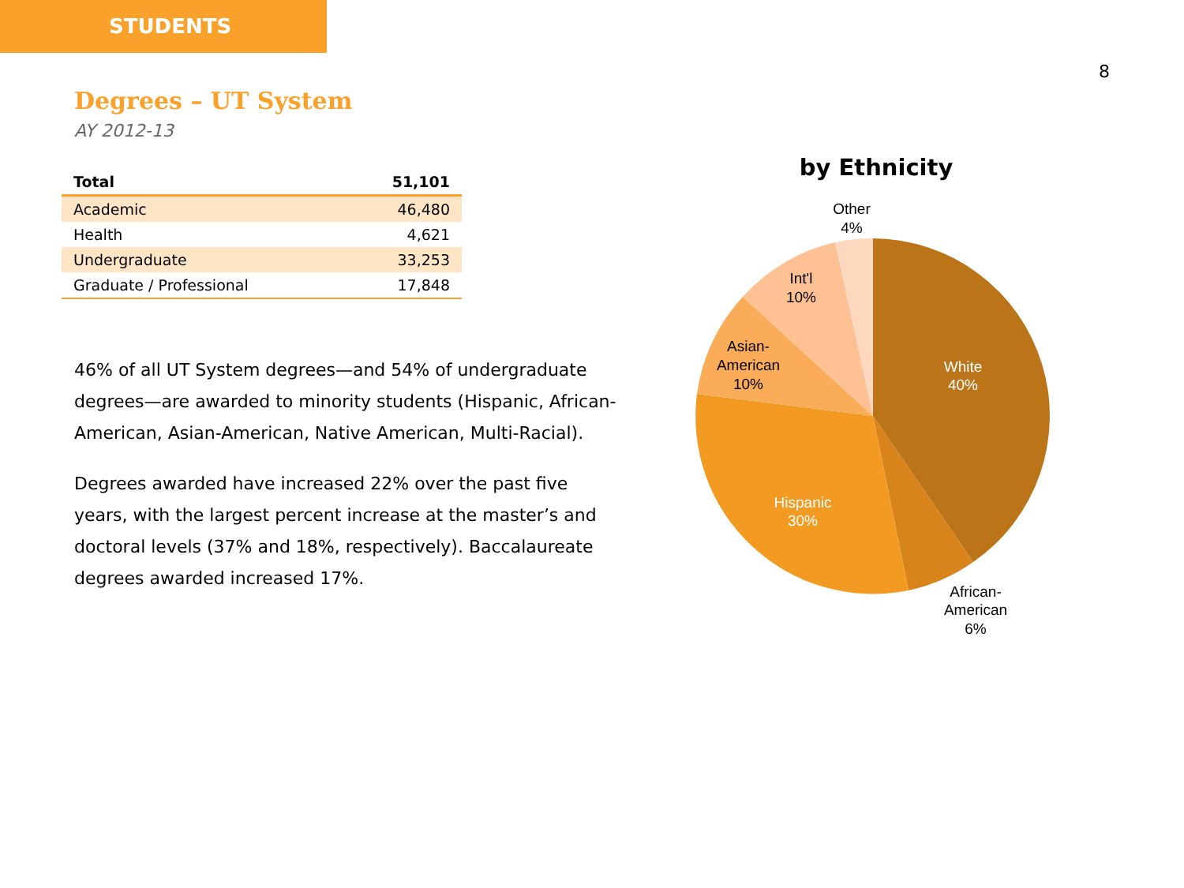STUDENTS
8
Degrees – UT System
AY 2012-13
| Total | 51,101 |
| --- | --- |
| Academic | 46,480 |
| Health | 4,621 |
| Undergraduate | 33,253 |
| Graduate / Professional | 17,848 |
46% of all UT System degrees—and 54% of undergraduate degrees—are awarded to minority students (Hispanic, African-American, Asian-American, Native American, Multi-Racial).
Degrees awarded have increased 22% over the past five years, with the largest percent increase at the master’s and doctoral levels (37% and 18%, respectively). Baccalaureate degrees awarded increased 17%.
by Ethnicity
White
40%
Hispanic
30%
Asian-
American
10%
Int'l
10%
Other
4%
African-
American
6%